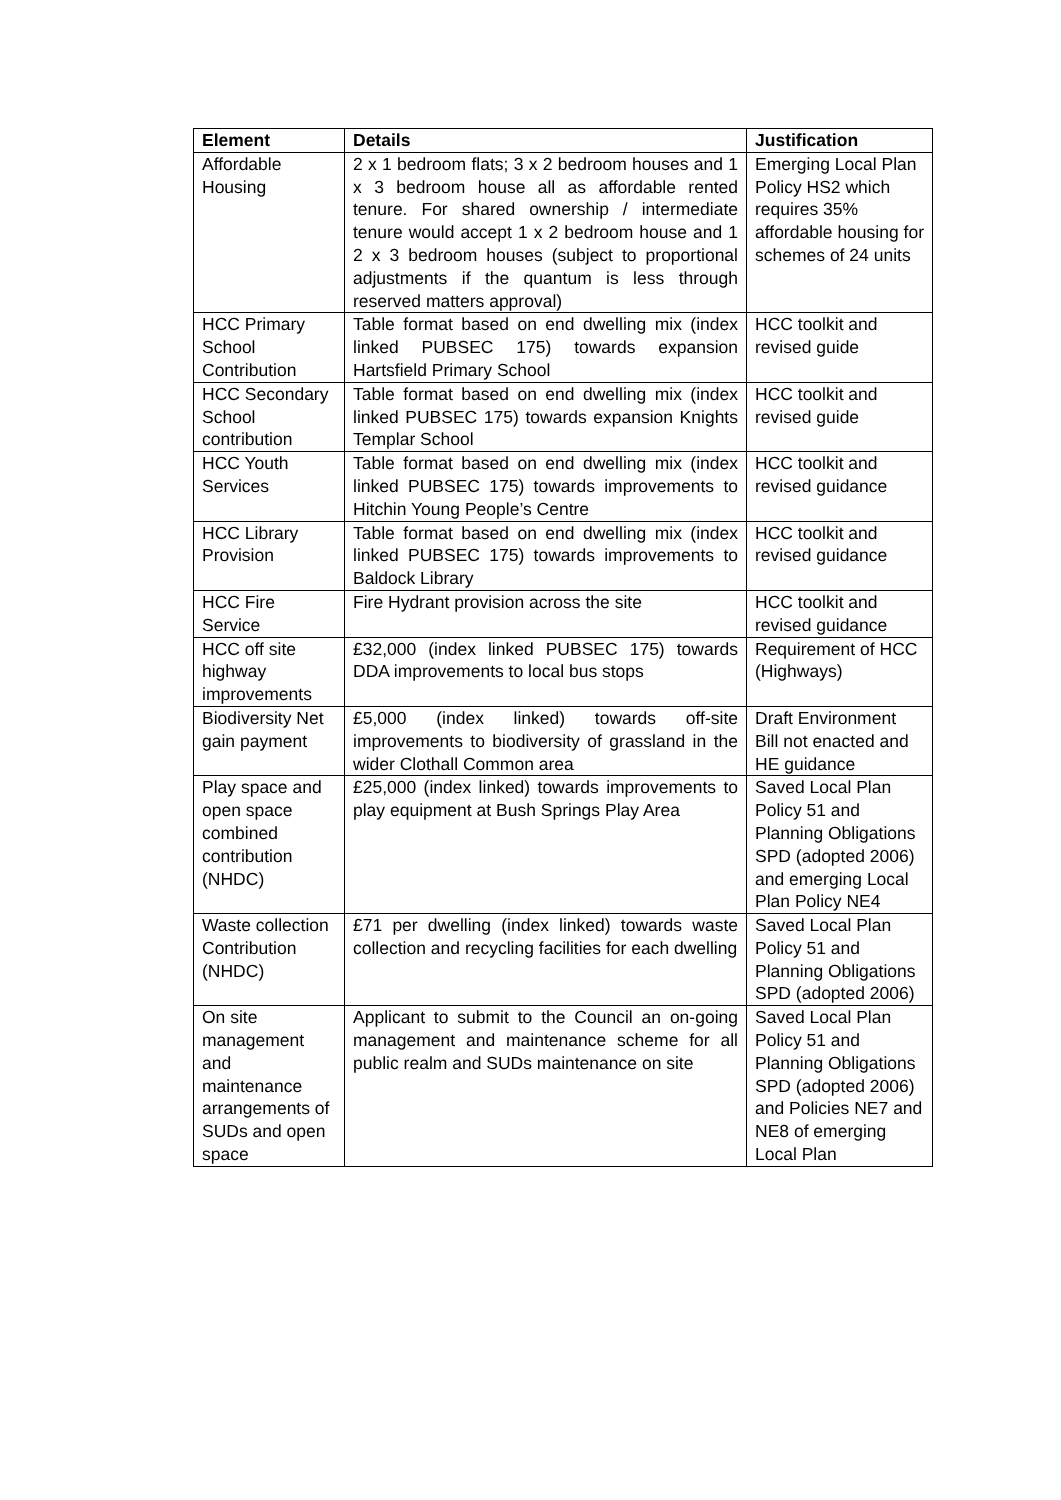| Element | Details | Justification |
| --- | --- | --- |
| Affordable Housing | 2 x 1 bedroom flats; 3 x 2 bedroom houses and 1 x 3 bedroom house all as affordable rented tenure. For shared ownership / intermediate tenure would accept 1 x 2 bedroom house and 1 2 x 3 bedroom houses (subject to proportional adjustments if the quantum is less through reserved matters approval) | Emerging Local Plan Policy HS2 which requires 35% affordable housing for schemes of 24 units |
| HCC Primary School Contribution | Table format based on end dwelling mix (index linked PUBSEC 175) towards expansion Hartsfield Primary School | HCC toolkit and revised guide |
| HCC Secondary School contribution | Table format based on end dwelling mix (index linked PUBSEC 175) towards expansion Knights Templar School | HCC toolkit and revised guide |
| HCC Youth Services | Table format based on end dwelling mix (index linked PUBSEC 175) towards improvements to Hitchin Young People’s Centre | HCC toolkit and revised guidance |
| HCC Library Provision | Table format based on end dwelling mix (index linked PUBSEC 175) towards improvements to Baldock Library | HCC toolkit and revised guidance |
| HCC Fire Service | Fire Hydrant provision across the site | HCC toolkit and revised guidance |
| HCC off site highway improvements | £32,000 (index linked PUBSEC 175) towards DDA improvements to local bus stops | Requirement of HCC (Highways) |
| Biodiversity Net gain payment | £5,000 (index linked) towards off-site improvements to biodiversity of grassland in the wider Clothall Common area | Draft Environment Bill not enacted and HE guidance |
| Play space and open space combined contribution (NHDC) | £25,000 (index linked) towards improvements to play equipment at Bush Springs Play Area | Saved Local Plan Policy 51 and Planning Obligations SPD (adopted 2006) and emerging Local Plan Policy NE4 |
| Waste collection Contribution (NHDC) | £71 per dwelling (index linked) towards waste collection and recycling facilities for each dwelling | Saved Local Plan Policy 51 and Planning Obligations SPD (adopted 2006) |
| On site management and maintenance arrangements of SUDs and open space | Applicant to submit to the Council an on-going management and maintenance scheme for all public realm and SUDs maintenance on site | Saved Local Plan Policy 51 and Planning Obligations SPD (adopted 2006) and Policies NE7 and NE8 of emerging Local Plan |